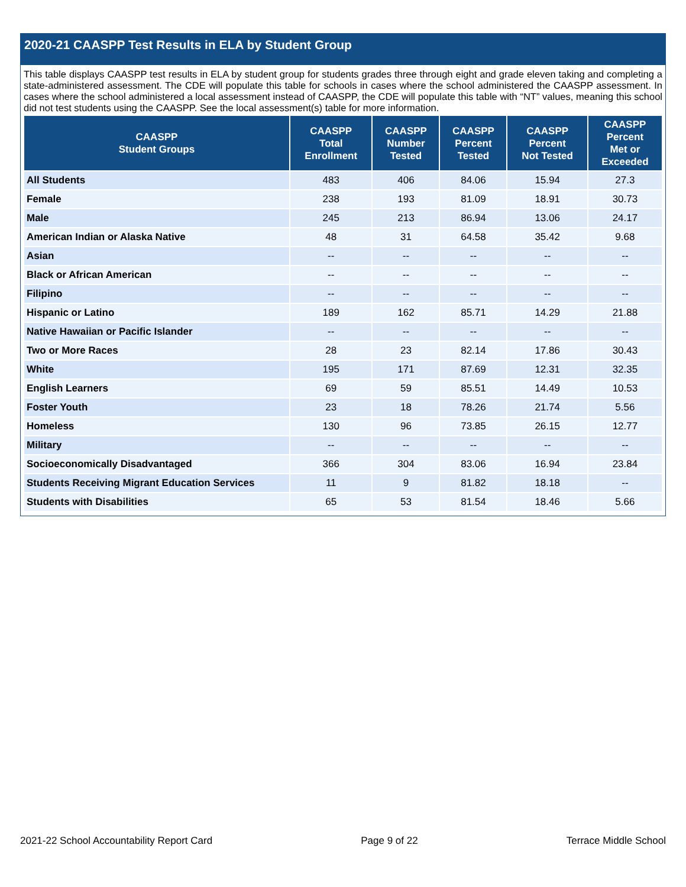2020-21 CAASPP Test Results in ELA by Student Group
This table displays CAASPP test results in ELA by student group for students grades three through eight and grade eleven taking and completing a state-administered assessment. The CDE will populate this table for schools in cases where the school administered the CAASPP assessment. In cases where the school administered a local assessment instead of CAASPP, the CDE will populate this table with “NT” values, meaning this school did not test students using the CAASPP. See the local assessment(s) table for more information.
| CAASPP Student Groups | CAASPP Total Enrollment | CAASPP Number Tested | CAASPP Percent Tested | CAASPP Percent Not Tested | CAASPP Percent Met or Exceeded |
| --- | --- | --- | --- | --- | --- |
| All Students | 483 | 406 | 84.06 | 15.94 | 27.3 |
| Female | 238 | 193 | 81.09 | 18.91 | 30.73 |
| Male | 245 | 213 | 86.94 | 13.06 | 24.17 |
| American Indian or Alaska Native | 48 | 31 | 64.58 | 35.42 | 9.68 |
| Asian | -- | -- | -- | -- | -- |
| Black or African American | -- | -- | -- | -- | -- |
| Filipino | -- | -- | -- | -- | -- |
| Hispanic or Latino | 189 | 162 | 85.71 | 14.29 | 21.88 |
| Native Hawaiian or Pacific Islander | -- | -- | -- | -- | -- |
| Two or More Races | 28 | 23 | 82.14 | 17.86 | 30.43 |
| White | 195 | 171 | 87.69 | 12.31 | 32.35 |
| English Learners | 69 | 59 | 85.51 | 14.49 | 10.53 |
| Foster Youth | 23 | 18 | 78.26 | 21.74 | 5.56 |
| Homeless | 130 | 96 | 73.85 | 26.15 | 12.77 |
| Military | -- | -- | -- | -- | -- |
| Socioeconomically Disadvantaged | 366 | 304 | 83.06 | 16.94 | 23.84 |
| Students Receiving Migrant Education Services | 11 | 9 | 81.82 | 18.18 | -- |
| Students with Disabilities | 65 | 53 | 81.54 | 18.46 | 5.66 |
2021-22 School Accountability Report Card Page 9 of 22 Terrace Middle School